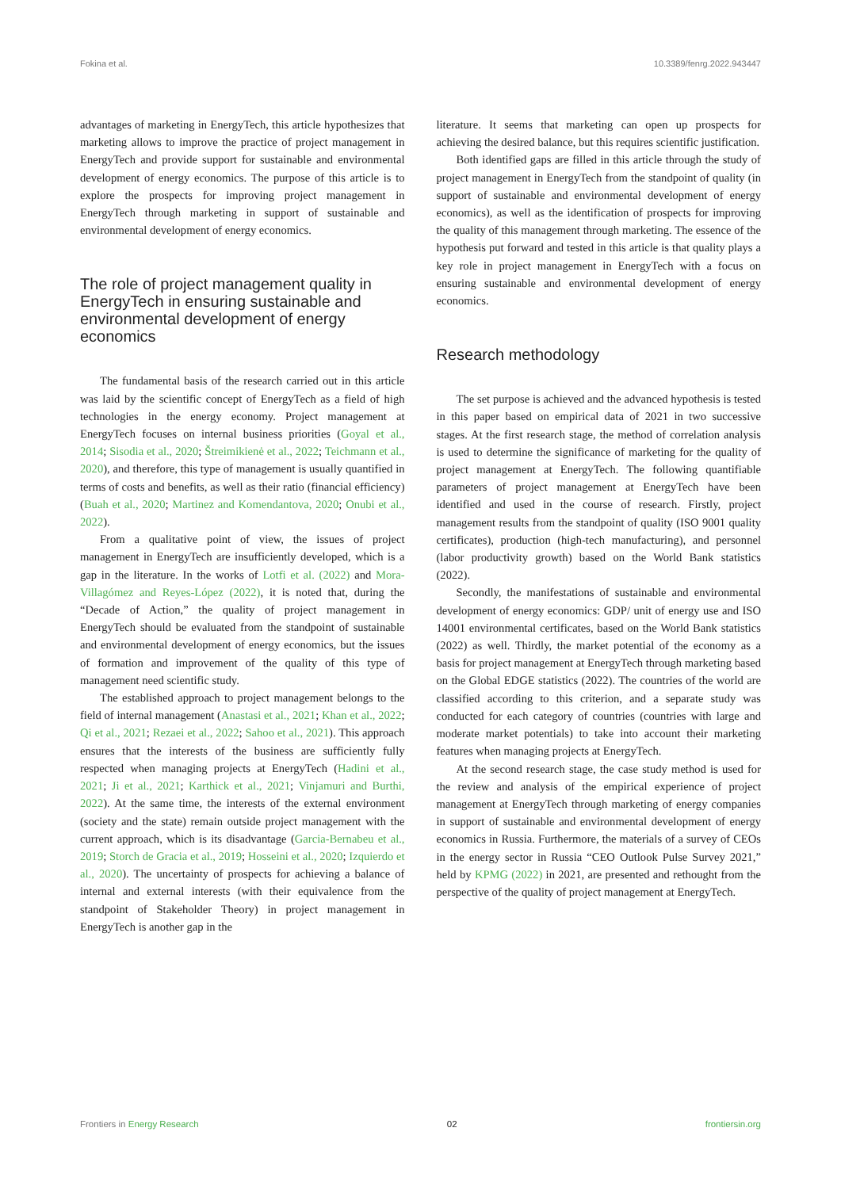Fokina et al. 10.3389/fenrg.2022.943447
advantages of marketing in EnergyTech, this article hypothesizes that marketing allows to improve the practice of project management in EnergyTech and provide support for sustainable and environmental development of energy economics. The purpose of this article is to explore the prospects for improving project management in EnergyTech through marketing in support of sustainable and environmental development of energy economics.
The role of project management quality in EnergyTech in ensuring sustainable and environmental development of energy economics
The fundamental basis of the research carried out in this article was laid by the scientific concept of EnergyTech as a field of high technologies in the energy economy. Project management at EnergyTech focuses on internal business priorities (Goyal et al., 2014; Sisodia et al., 2020; Štreimikienė et al., 2022; Teichmann et al., 2020), and therefore, this type of management is usually quantified in terms of costs and benefits, as well as their ratio (financial efficiency) (Buah et al., 2020; Martinez and Komendantova, 2020; Onubi et al., 2022).
From a qualitative point of view, the issues of project management in EnergyTech are insufficiently developed, which is a gap in the literature. In the works of Lotfi et al. (2022) and Mora-Villagómez and Reyes-López (2022), it is noted that, during the “Decade of Action,” the quality of project management in EnergyTech should be evaluated from the standpoint of sustainable and environmental development of energy economics, but the issues of formation and improvement of the quality of this type of management need scientific study.
The established approach to project management belongs to the field of internal management (Anastasi et al., 2021; Khan et al., 2022; Qi et al., 2021; Rezaei et al., 2022; Sahoo et al., 2021). This approach ensures that the interests of the business are sufficiently fully respected when managing projects at EnergyTech (Hadini et al., 2021; Ji et al., 2021; Karthick et al., 2021; Vinjamuri and Burthi, 2022). At the same time, the interests of the external environment (society and the state) remain outside project management with the current approach, which is its disadvantage (Garcia-Bernabeu et al., 2019; Storch de Gracia et al., 2019; Hosseini et al., 2020; Izquierdo et al., 2020). The uncertainty of prospects for achieving a balance of internal and external interests (with their equivalence from the standpoint of Stakeholder Theory) in project management in EnergyTech is another gap in the
literature. It seems that marketing can open up prospects for achieving the desired balance, but this requires scientific justification.
Both identified gaps are filled in this article through the study of project management in EnergyTech from the standpoint of quality (in support of sustainable and environmental development of energy economics), as well as the identification of prospects for improving the quality of this management through marketing. The essence of the hypothesis put forward and tested in this article is that quality plays a key role in project management in EnergyTech with a focus on ensuring sustainable and environmental development of energy economics.
Research methodology
The set purpose is achieved and the advanced hypothesis is tested in this paper based on empirical data of 2021 in two successive stages. At the first research stage, the method of correlation analysis is used to determine the significance of marketing for the quality of project management at EnergyTech. The following quantifiable parameters of project management at EnergyTech have been identified and used in the course of research. Firstly, project management results from the standpoint of quality (ISO 9001 quality certificates), production (high-tech manufacturing), and personnel (labor productivity growth) based on the World Bank statistics (2022).
Secondly, the manifestations of sustainable and environmental development of energy economics: GDP/ unit of energy use and ISO 14001 environmental certificates, based on the World Bank statistics (2022) as well. Thirdly, the market potential of the economy as a basis for project management at EnergyTech through marketing based on the Global EDGE statistics (2022). The countries of the world are classified according to this criterion, and a separate study was conducted for each category of countries (countries with large and moderate market potentials) to take into account their marketing features when managing projects at EnergyTech.
At the second research stage, the case study method is used for the review and analysis of the empirical experience of project management at EnergyTech through marketing of energy companies in support of sustainable and environmental development of energy economics in Russia. Furthermore, the materials of a survey of CEOs in the energy sector in Russia “CEO Outlook Pulse Survey 2021,” held by KPMG (2022) in 2021, are presented and rethought from the perspective of the quality of project management at EnergyTech.
Frontiers in Energy Research 02 frontiersin.org